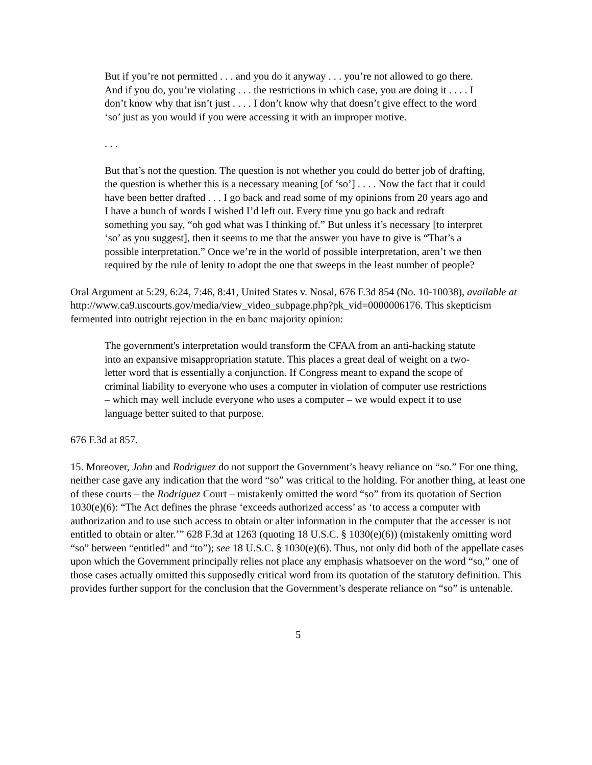But if you’re not permitted . . . and you do it anyway . . . you’re not allowed to go there. And if you do, you’re violating . . . the restrictions in which case, you are doing it . . . . I don’t know why that isn’t just . . . . I don’t know why that doesn’t give effect to the word ‘so’ just as you would if you were accessing it with an improper motive.
. . .
But that’s not the question. The question is not whether you could do better job of drafting, the question is whether this is a necessary meaning [of ‘so’] . . . . Now the fact that it could have been better drafted . . . I go back and read some of my opinions from 20 years ago and I have a bunch of words I wished I’d left out. Every time you go back and redraft something you say, “oh god what was I thinking of.” But unless it’s necessary [to interpret ‘so’ as you suggest], then it seems to me that the answer you have to give is “That’s a possible interpretation.” Once we’re in the world of possible interpretation, aren’t we then required by the rule of lenity to adopt the one that sweeps in the least number of people?
Oral Argument at 5:29, 6:24, 7:46, 8:41, United States v. Nosal, 676 F.3d 854 (No. 10-10038), available at http://www.ca9.uscourts.gov/media/view_video_subpage.php?pk_vid=0000006176. This skepticism fermented into outright rejection in the en banc majority opinion:
The government's interpretation would transform the CFAA from an anti-hacking statute into an expansive misappropriation statute. This places a great deal of weight on a two-letter word that is essentially a conjunction. If Congress meant to expand the scope of criminal liability to everyone who uses a computer in violation of computer use restrictions – which may well include everyone who uses a computer – we would expect it to use language better suited to that purpose.
676 F.3d at 857.
15. Moreover, John and Rodriguez do not support the Government’s heavy reliance on “so.” For one thing, neither case gave any indication that the word “so” was critical to the holding. For another thing, at least one of these courts – the Rodriguez Court – mistakenly omitted the word “so” from its quotation of Section 1030(e)(6): “The Act defines the phrase ‘exceeds authorized access’ as ‘to access a computer with authorization and to use such access to obtain or alter information in the computer that the accesser is not entitled to obtain or alter.’” 628 F.3d at 1263 (quoting 18 U.S.C. § 1030(e)(6)) (mistakenly omitting word “so” between “entitled” and “to”); see 18 U.S.C. § 1030(e)(6). Thus, not only did both of the appellate cases upon which the Government principally relies not place any emphasis whatsoever on the word “so,” one of those cases actually omitted this supposedly critical word from its quotation of the statutory definition. This provides further support for the conclusion that the Government’s desperate reliance on “so” is untenable.
5